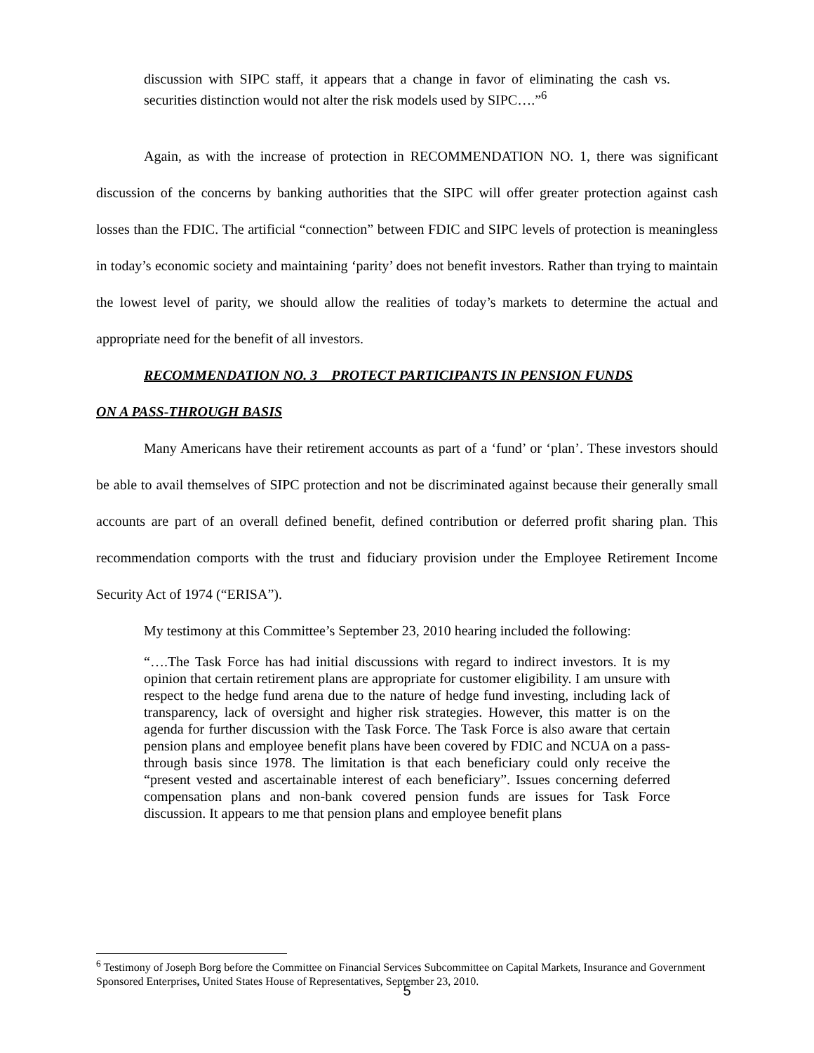discussion with SIPC staff, it appears that a change in favor of eliminating the cash vs. securities distinction would not alter the risk models used by SIPC….”<sup>6</sup>
Again, as with the increase of protection in RECOMMENDATION NO. 1, there was significant discussion of the concerns by banking authorities that the SIPC will offer greater protection against cash losses than the FDIC. The artificial “connection” between FDIC and SIPC levels of protection is meaningless in today’s economic society and maintaining ‘parity’ does not benefit investors. Rather than trying to maintain the lowest level of parity, we should allow the realities of today’s markets to determine the actual and appropriate need for the benefit of all investors.
RECOMMENDATION NO. 3 PROTECT PARTICIPANTS IN PENSION FUNDS
ON A PASS-THROUGH BASIS
Many Americans have their retirement accounts as part of a ‘fund’ or ‘plan’. These investors should be able to avail themselves of SIPC protection and not be discriminated against because their generally small accounts are part of an overall defined benefit, defined contribution or deferred profit sharing plan. This recommendation comports with the trust and fiduciary provision under the Employee Retirement Income Security Act of 1974 (“ERISA”).
My testimony at this Committee’s September 23, 2010 hearing included the following:
“….The Task Force has had initial discussions with regard to indirect investors. It is my opinion that certain retirement plans are appropriate for customer eligibility. I am unsure with respect to the hedge fund arena due to the nature of hedge fund investing, including lack of transparency, lack of oversight and higher risk strategies. However, this matter is on the agenda for further discussion with the Task Force. The Task Force is also aware that certain pension plans and employee benefit plans have been covered by FDIC and NCUA on a pass-through basis since 1978. The limitation is that each beneficiary could only receive the “present vested and ascertainable interest of each beneficiary”. Issues concerning deferred compensation plans and non-bank covered pension funds are issues for Task Force discussion. It appears to me that pension plans and employee benefit plans
<sup>6</sup> Testimony of Joseph Borg before the Committee on Financial Services Subcommittee on Capital Markets, Insurance and Government Sponsored Enterprises, United States House of Representatives, September 23, 2010.
5